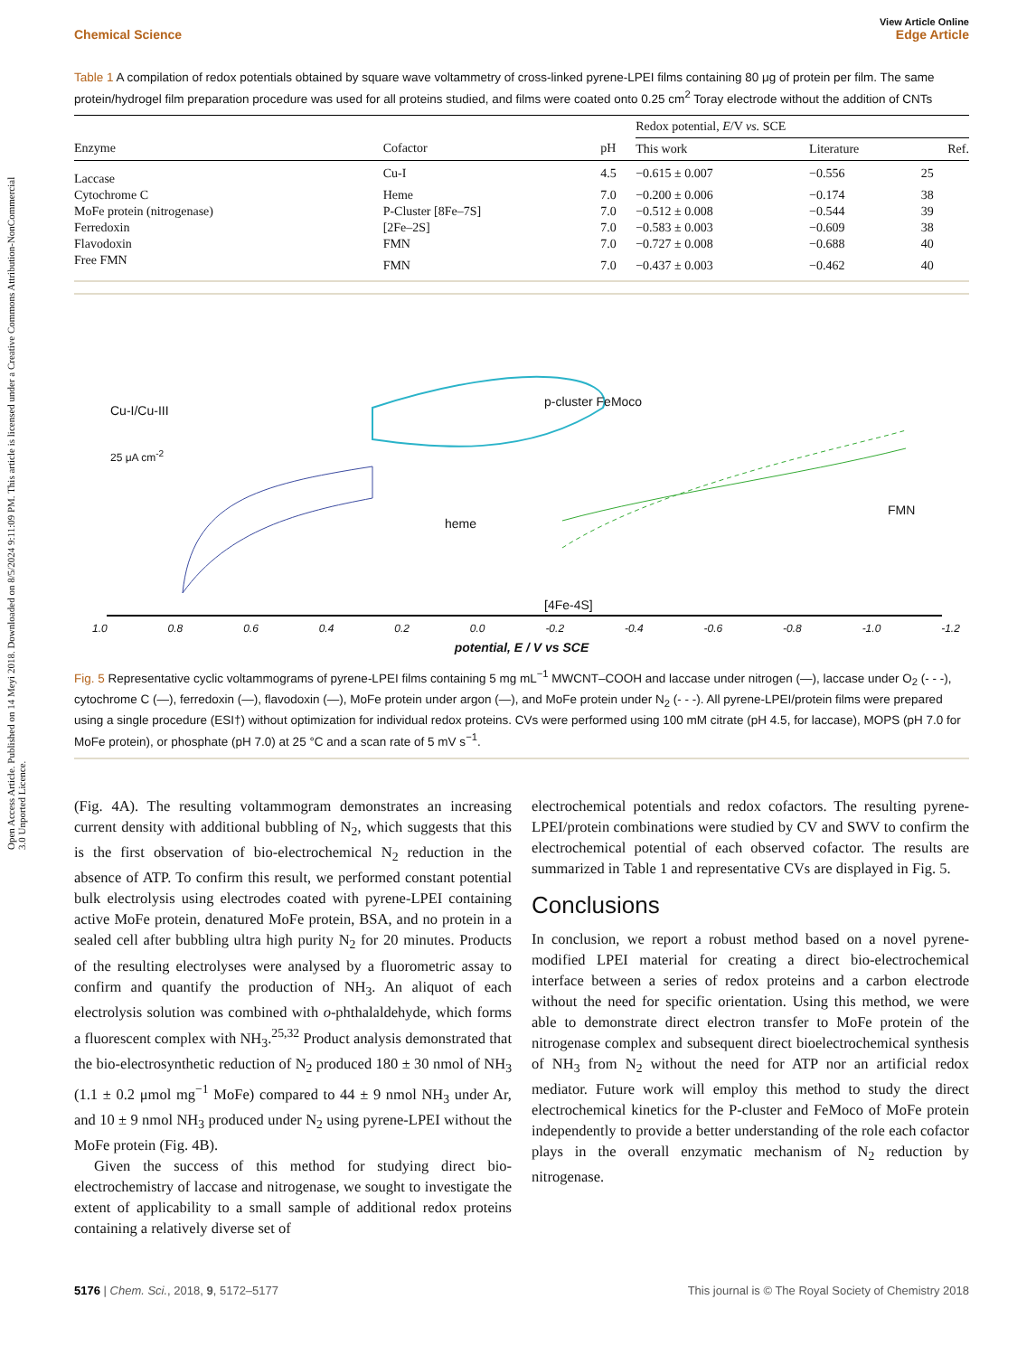Open Access Article. Published on 14 Meyi 2018. Downloaded on 8/5/2024 9:11:09 PM. This article is licensed under a Creative Commons Attribution-NonCommercial 3.0 Unported Licence.
View Article Online
Chemical Science Edge Article
Table 1 A compilation of redox potentials obtained by square wave voltammetry of cross-linked pyrene-LPEI films containing 80 μg of protein per film. The same protein/hydrogel film preparation procedure was used for all proteins studied, and films were coated onto 0.25 cm<sup>2</sup> Toray electrode without the addition of CNTs
| | | | Redox potential, E /V vs. SCE | | |
| --- | --- | --- | --- | --- | --- |
| Enzyme | Cofactor | pH | This work | Literature | Ref. |
| Laccase | Cu-I | 4.5 | −0.615 ± 0.007 | −0.556 | 25 |
| Cytochrome C | Heme | 7.0 | −0.200 ± 0.006 | −0.174 | 38 |
| MoFe protein (nitrogenase) | P-Cluster [8Fe–7S] | 7.0 | −0.512 ± 0.008 | −0.544 | 39 |
| Ferredoxin | [2Fe–2S] | 7.0 | −0.583 ± 0.003 | −0.609 | 38 |
| Flavodoxin | FMN | 7.0 | −0.727 ± 0.008 | −0.688 | 40 |
| Free FMN | FMN | 7.0 | −0.437 ± 0.003 | −0.462 | 40 |
25 μA cm<sup>-2</sup>
Cu-I/Cu-III
p-cluster FeMoco
heme
FMN
[4Fe-4S]
1.0 0.8 0.6 0.4 0.2 0.0 -0.2 -0.4 -0.6 -0.8 -1.0 -1.2
potential, E / V vs SCE
Fig. 5 Representative cyclic voltammograms of pyrene-LPEI films containing 5 mg mL<sup>−1</sup> MWCNT–COOH and laccase under nitrogen (—), laccase under O<sub>2</sub> (- - -), cytochrome C (—), ferredoxin (—), flavodoxin (—), MoFe protein under argon (—), and MoFe protein under N<sub>2</sub> (- - -). All pyrene-LPEI/protein films were prepared using a single procedure (ESI†) without optimization for individual redox proteins. CVs were performed using 100 mM citrate (pH 4.5, for laccase), MOPS (pH 7.0 for MoFe protein), or phosphate (pH 7.0) at 25 °C and a scan rate of 5 mV s<sup>−1</sup>.
(Fig. 4A). The resulting voltammogram demonstrates an increasing current density with additional bubbling of N<sub>2</sub>, which suggests that this is the first observation of bio-electrochemical N<sub>2</sub> reduction in the absence of ATP. To confirm this result, we performed constant potential bulk electrolysis using electrodes coated with pyrene-LPEI containing active MoFe protein, denatured MoFe protein, BSA, and no protein in a sealed cell after bubbling ultra high purity N<sub>2</sub> for 20 minutes. Products of the resulting electrolyses were analysed by a fluorometric assay to confirm and quantify the production of NH<sub>3</sub>. An aliquot of each electrolysis solution was combined with o-phthalaldehyde, which forms a fluorescent complex with NH<sub>3</sub>.<sup>25,32</sup> Product analysis demonstrated that the bio-electrosynthetic reduction of N<sub>2</sub> produced 180 ± 30 nmol of NH<sub>3</sub> (1.1 ± 0.2 μmol mg<sup>−1</sup> MoFe) compared to 44 ± 9 nmol NH<sub>3</sub> under Ar, and 10 ± 9 nmol NH<sub>3</sub> produced under N<sub>2</sub> using pyrene-LPEI without the MoFe protein (Fig. 4B).
Given the success of this method for studying direct bio-electrochemistry of laccase and nitrogenase, we sought to investigate the extent of applicability to a small sample of additional redox proteins containing a relatively diverse set of
electrochemical potentials and redox cofactors. The resulting pyrene-LPEI/protein combinations were studied by CV and SWV to confirm the electrochemical potential of each observed cofactor. The results are summarized in Table 1 and representative CVs are displayed in Fig. 5.
Conclusions
In conclusion, we report a robust method based on a novel pyrene-modified LPEI material for creating a direct bio-electrochemical interface between a series of redox proteins and a carbon electrode without the need for specific orientation. Using this method, we were able to demonstrate direct electron transfer to MoFe protein of the nitrogenase complex and subsequent direct bioelectrochemical synthesis of NH<sub>3</sub> from N<sub>2</sub> without the need for ATP nor an artificial redox mediator. Future work will employ this method to study the direct electrochemical kinetics for the P-cluster and FeMoco of MoFe protein independently to provide a better understanding of the role each cofactor plays in the overall enzymatic mechanism of N<sub>2</sub> reduction by nitrogenase.
5176 | Chem. Sci., 2018, 9, 5172–5177 This journal is © The Royal Society of Chemistry 2018